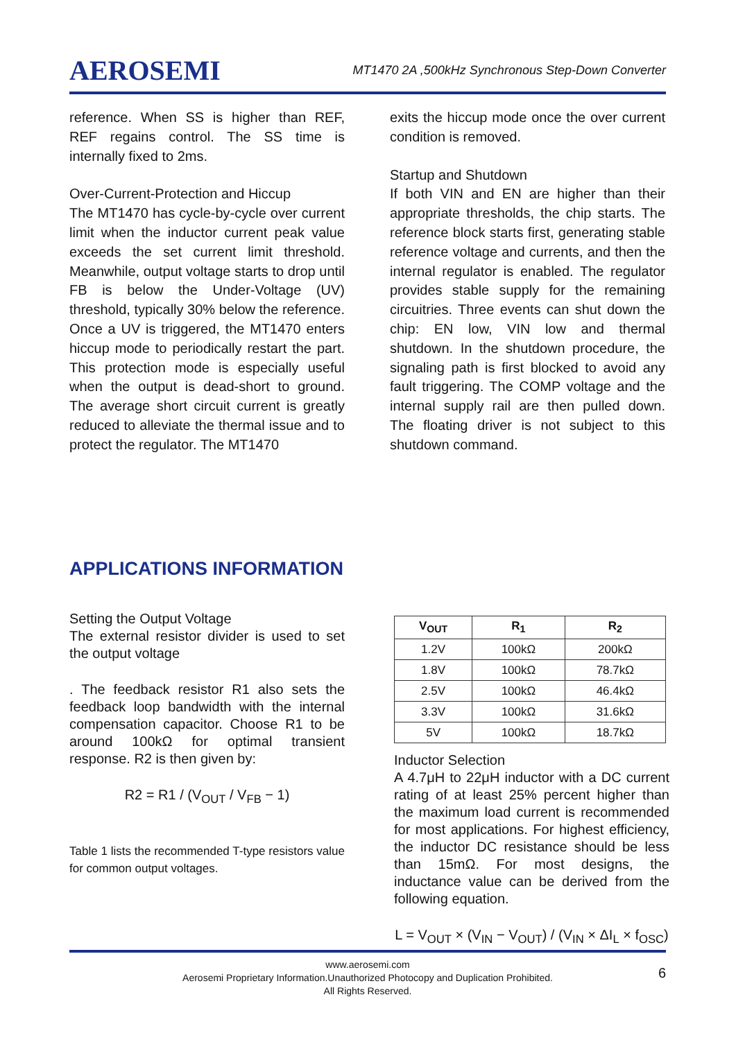AEROSEMI MT1470 2A ,500kHz Synchronous Step-Down Converter
reference. When SS is higher than REF, REF regains control. The SS time is internally fixed to 2ms.
Over-Current-Protection and Hiccup
The MT1470 has cycle-by-cycle over current limit when the inductor current peak value exceeds the set current limit threshold. Meanwhile, output voltage starts to drop until FB is below the Under-Voltage (UV) threshold, typically 30% below the reference. Once a UV is triggered, the MT1470 enters hiccup mode to periodically restart the part. This protection mode is especially useful when the output is dead-short to ground. The average short circuit current is greatly reduced to alleviate the thermal issue and to protect the regulator. The MT1470
exits the hiccup mode once the over current condition is removed.
Startup and Shutdown
If both VIN and EN are higher than their appropriate thresholds, the chip starts. The reference block starts first, generating stable reference voltage and currents, and then the internal regulator is enabled. The regulator provides stable supply for the remaining circuitries. Three events can shut down the chip: EN low, VIN low and thermal shutdown. In the shutdown procedure, the signaling path is first blocked to avoid any fault triggering. The COMP voltage and the internal supply rail are then pulled down. The floating driver is not subject to this shutdown command.
APPLICATIONS INFORMATION
Setting the Output Voltage
The external resistor divider is used to set the output voltage
. The feedback resistor R1 also sets the feedback loop bandwidth with the internal compensation capacitor. Choose R1 to be around 100kΩ for optimal transient response. R2 is then given by:
R2 = R1 / (V<sub>OUT</sub> / V<sub>FB</sub> − 1)
Table 1 lists the recommended T-type resistors value for common output voltages.
| V<sub>OUT</sub> | R<sub>1</sub> | R<sub>2</sub> |
| --- | --- | --- |
| 1.2V | 100kΩ | 200kΩ |
| 1.8V | 100kΩ | 78.7kΩ |
| 2.5V | 100kΩ | 46.4kΩ |
| 3.3V | 100kΩ | 31.6kΩ |
| 5V | 100kΩ | 18.7kΩ |
Inductor Selection
A 4.7μH to 22μH inductor with a DC current rating of at least 25% percent higher than the maximum load current is recommended for most applications. For highest efficiency, the inductor DC resistance should be less than 15mΩ. For most designs, the inductance value can be derived from the following equation.
L = V<sub>OUT</sub> × (V<sub>IN</sub> − V<sub>OUT</sub>) / (V<sub>IN</sub> × ΔI<sub>L</sub> × f<sub>OSC</sub>)
www.aerosemi.com
Aerosemi Proprietary Information.Unauthorized Photocopy and Duplication Prohibited.
All Rights Reserved.
6